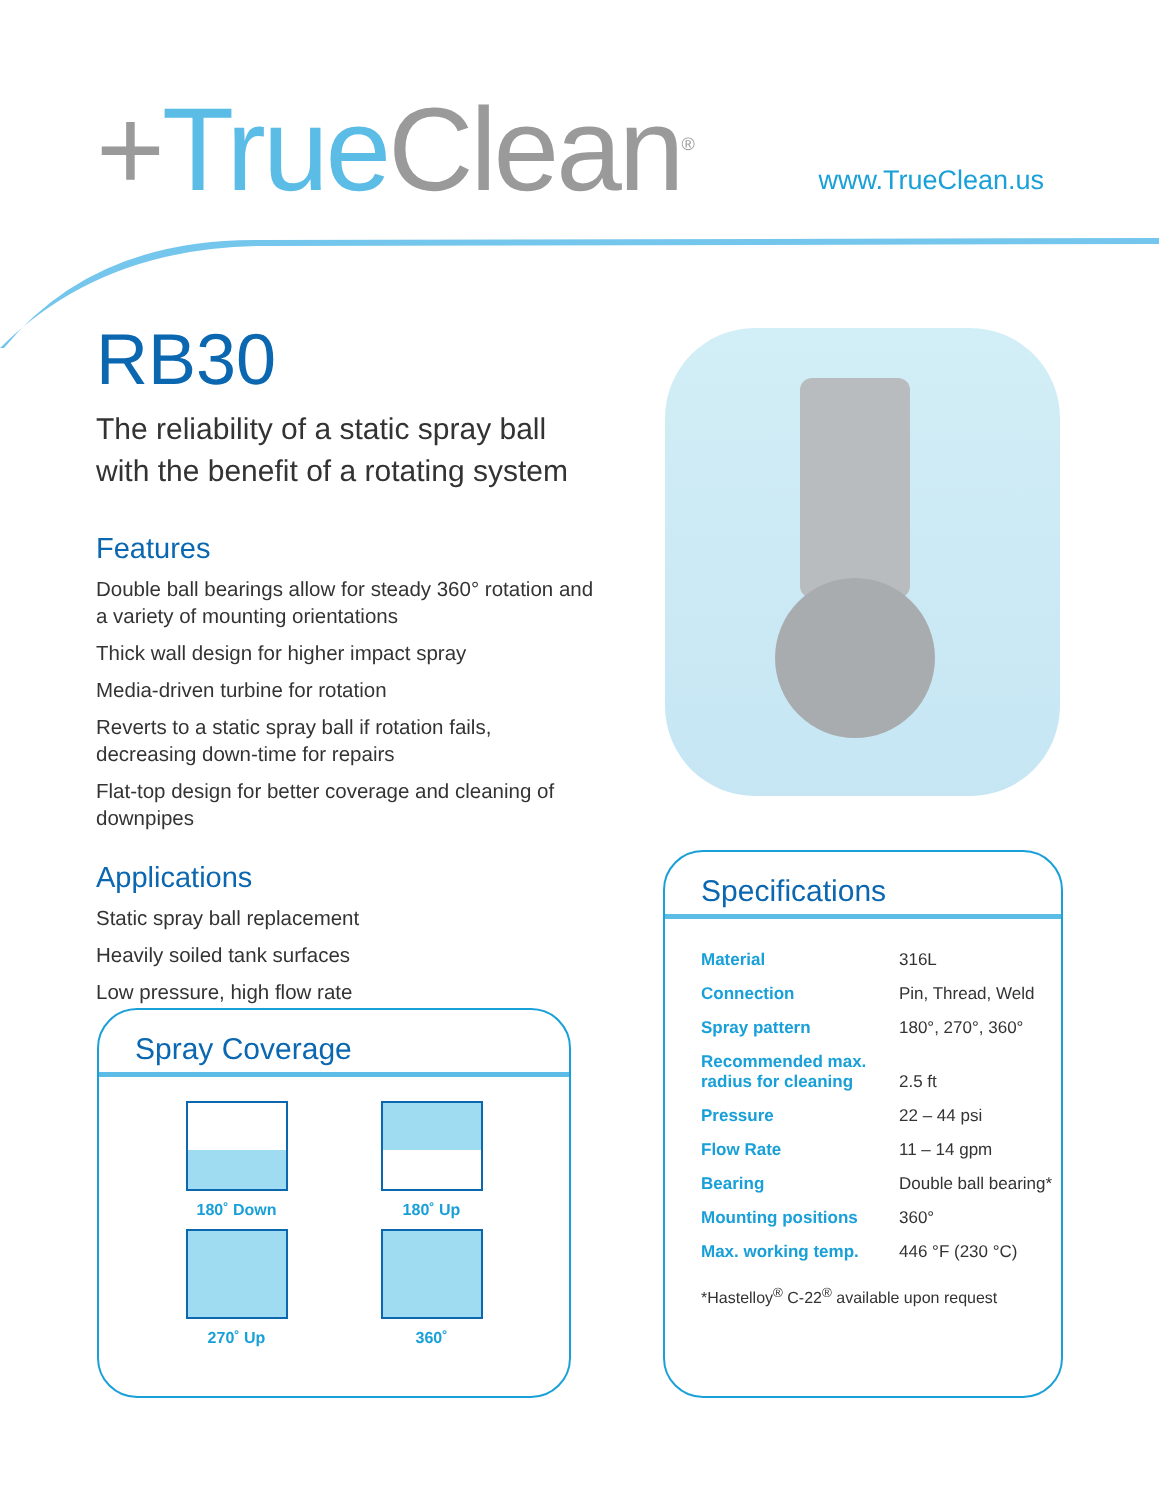+True Clean<sup>®</sup> www.TrueClean.us
RB30
The reliability of a static spray ball with the benefit of a rotating system
Features
Double ball bearings allow for steady 360° rotation and a variety of mounting orientations
Thick wall design for higher impact spray
Media-driven turbine for rotation
Reverts to a static spray ball if rotation fails, decreasing down-time for repairs
Flat-top design for better coverage and cleaning of downpipes
Applications
Static spray ball replacement
Heavily soiled tank surfaces
Low pressure, high flow rate
Spray Coverage
180˚ Down
180˚ Up
270˚ Up
360˚
Specifications
| Material | 316L |
| Connection | Pin, Thread, Weld |
| Spray pattern | 180°, 270°, 360° |
| Recommended max. radius for cleaning | 2.5 ft |
| Pressure | 22 – 44 psi |
| Flow Rate | 11 – 14 gpm |
| Bearing | Double ball bearing* |
| Mounting positions | 360° |
| Max. working temp. | 446 °F (230 °C) |
*Hastelloy<sup>®</sup> C-22<sup>®</sup> available upon request